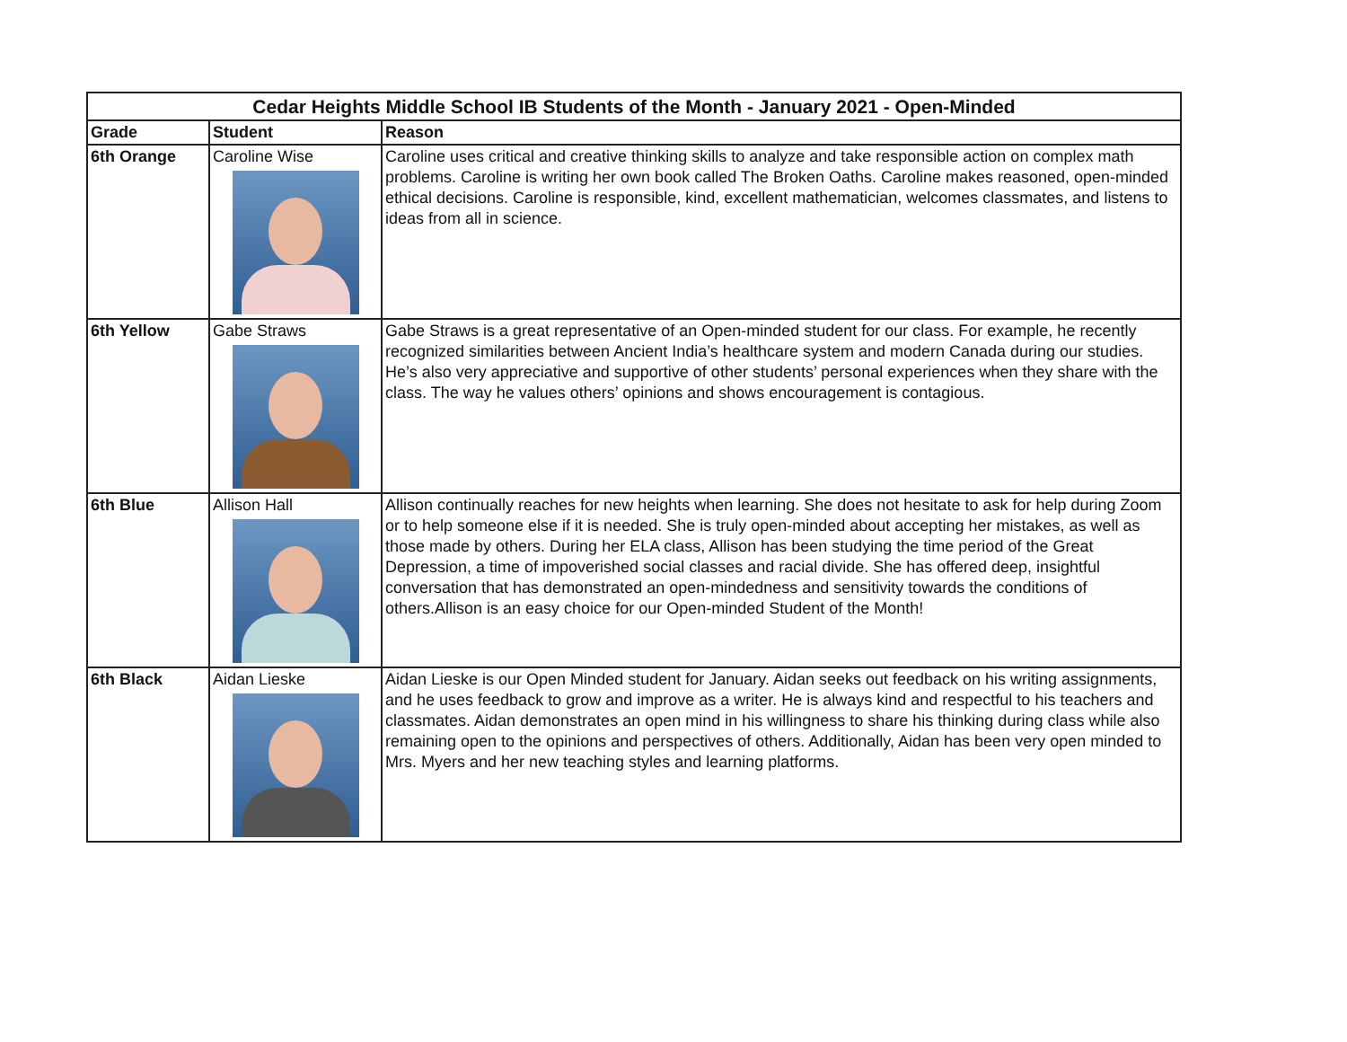| Cedar Heights Middle School IB Students of the Month - January 2021 - Open-Minded | | |
| --- | --- | --- |
| Grade | Student | Reason |
| 6th Orange | Caroline Wise | Caroline uses critical and creative thinking skills to analyze and take responsible action on complex math problems. Caroline is writing her own book called The Broken Oaths. Caroline makes reasoned, open-minded ethical decisions. Caroline is responsible, kind, excellent mathematician, welcomes classmates, and listens to ideas from all in science. |
| 6th Yellow | Gabe Straws | Gabe Straws is a great representative of an Open-minded student for our class. For example, he recently recognized similarities between Ancient India’s healthcare system and modern Canada during our studies. He’s also very appreciative and supportive of other students’ personal experiences when they share with the class. The way he values others’ opinions and shows encouragement is contagious. |
| 6th Blue | Allison Hall | Allison continually reaches for new heights when learning. She does not hesitate to ask for help during Zoom or to help someone else if it is needed. She is truly open-minded about accepting her mistakes, as well as those made by others. During her ELA class, Allison has been studying the time period of the Great Depression, a time of impoverished social classes and racial divide. She has offered deep, insightful conversation that has demonstrated an open-mindedness and sensitivity towards the conditions of others.Allison is an easy choice for our Open-minded Student of the Month! |
| 6th Black | Aidan Lieske | Aidan Lieske is our Open Minded student for January. Aidan seeks out feedback on his writing assignments, and he uses feedback to grow and improve as a writer. He is always kind and respectful to his teachers and classmates. Aidan demonstrates an open mind in his willingness to share his thinking during class while also remaining open to the opinions and perspectives of others. Additionally, Aidan has been very open minded to Mrs. Myers and her new teaching styles and learning platforms. |